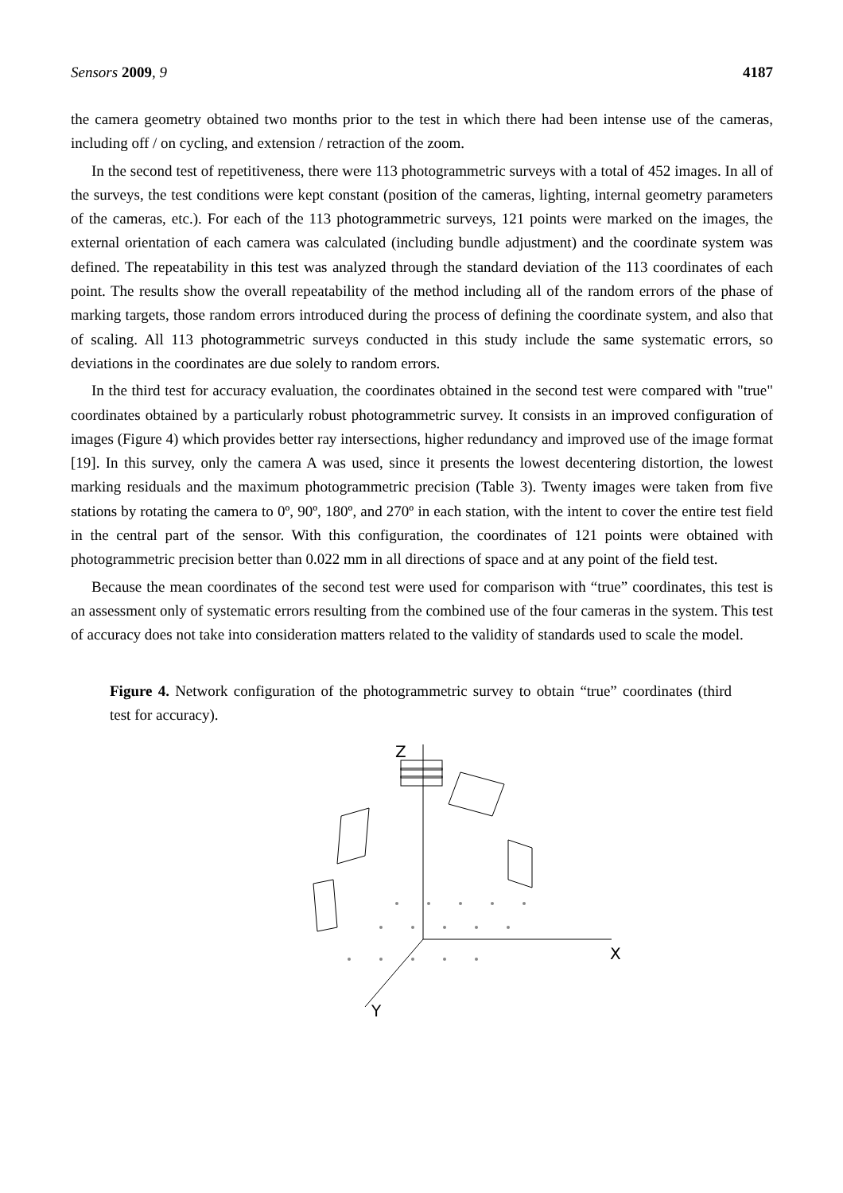Sensors 2009, 9 4187
the camera geometry obtained two months prior to the test in which there had been intense use of the cameras, including off / on cycling, and extension / retraction of the zoom.
In the second test of repetitiveness, there were 113 photogrammetric surveys with a total of 452 images. In all of the surveys, the test conditions were kept constant (position of the cameras, lighting, internal geometry parameters of the cameras, etc.). For each of the 113 photogrammetric surveys, 121 points were marked on the images, the external orientation of each camera was calculated (including bundle adjustment) and the coordinate system was defined. The repeatability in this test was analyzed through the standard deviation of the 113 coordinates of each point. The results show the overall repeatability of the method including all of the random errors of the phase of marking targets, those random errors introduced during the process of defining the coordinate system, and also that of scaling. All 113 photogrammetric surveys conducted in this study include the same systematic errors, so deviations in the coordinates are due solely to random errors.
In the third test for accuracy evaluation, the coordinates obtained in the second test were compared with "true" coordinates obtained by a particularly robust photogrammetric survey. It consists in an improved configuration of images (Figure 4) which provides better ray intersections, higher redundancy and improved use of the image format [19]. In this survey, only the camera A was used, since it presents the lowest decentering distortion, the lowest marking residuals and the maximum photogrammetric precision (Table 3). Twenty images were taken from five stations by rotating the camera to 0º, 90º, 180º, and 270º in each station, with the intent to cover the entire test field in the central part of the sensor. With this configuration, the coordinates of 121 points were obtained with photogrammetric precision better than 0.022 mm in all directions of space and at any point of the field test.
Because the mean coordinates of the second test were used for comparison with “true” coordinates, this test is an assessment only of systematic errors resulting from the combined use of the four cameras in the system. This test of accuracy does not take into consideration matters related to the validity of standards used to scale the model.
Figure 4. Network configuration of the photogrammetric survey to obtain “true” coordinates (third test for accuracy).
Z
X
Y